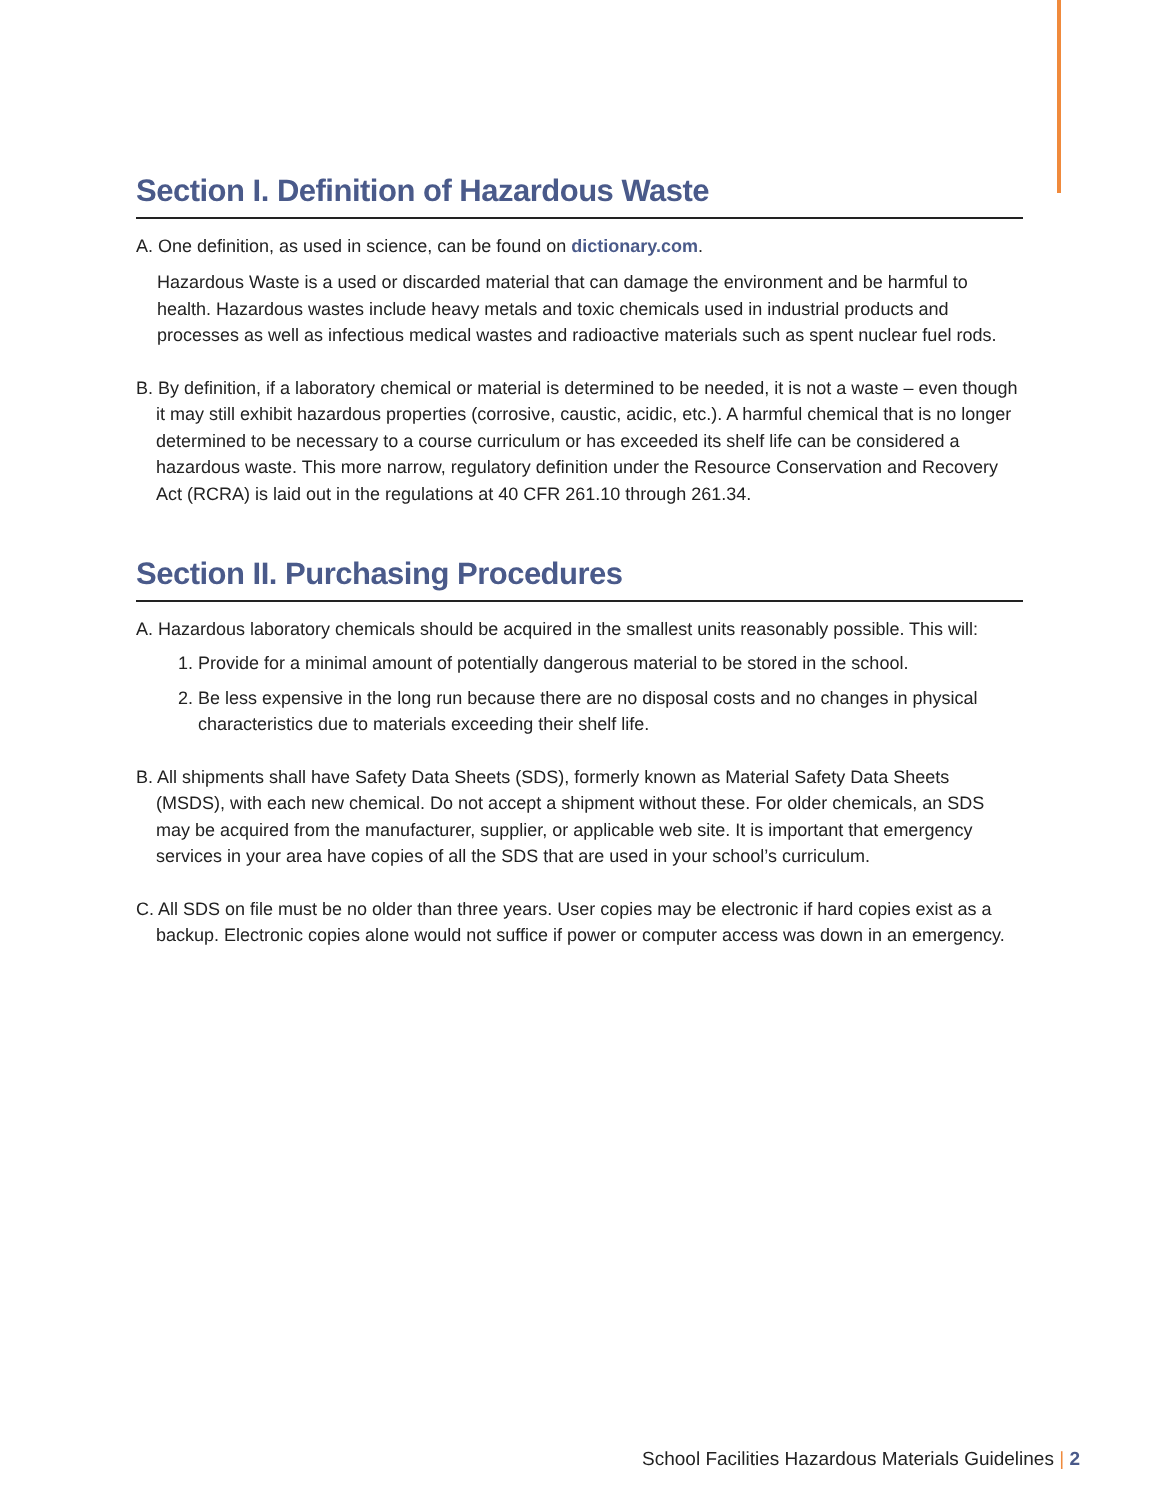Section I. Definition of Hazardous Waste
A. One definition, as used in science, can be found on dictionary.com.
Hazardous Waste is a used or discarded material that can damage the environment and be harmful to health. Hazardous wastes include heavy metals and toxic chemicals used in industrial products and processes as well as infectious medical wastes and radioactive materials such as spent nuclear fuel rods.
B. By definition, if a laboratory chemical or material is determined to be needed, it is not a waste – even though it may still exhibit hazardous properties (corrosive, caustic, acidic, etc.). A harmful chemical that is no longer determined to be necessary to a course curriculum or has exceeded its shelf life can be considered a hazardous waste. This more narrow, regulatory definition under the Resource Conservation and Recovery Act (RCRA) is laid out in the regulations at 40 CFR 261.10 through 261.34.
Section II. Purchasing Procedures
A. Hazardous laboratory chemicals should be acquired in the smallest units reasonably possible. This will:
1. Provide for a minimal amount of potentially dangerous material to be stored in the school.
2. Be less expensive in the long run because there are no disposal costs and no changes in physical characteristics due to materials exceeding their shelf life.
B. All shipments shall have Safety Data Sheets (SDS), formerly known as Material Safety Data Sheets (MSDS), with each new chemical. Do not accept a shipment without these. For older chemicals, an SDS may be acquired from the manufacturer, supplier, or applicable web site. It is important that emergency services in your area have copies of all the SDS that are used in your school’s curriculum.
C. All SDS on file must be no older than three years. User copies may be electronic if hard copies exist as a backup. Electronic copies alone would not suffice if power or computer access was down in an emergency.
School Facilities Hazardous Materials Guidelines | 2